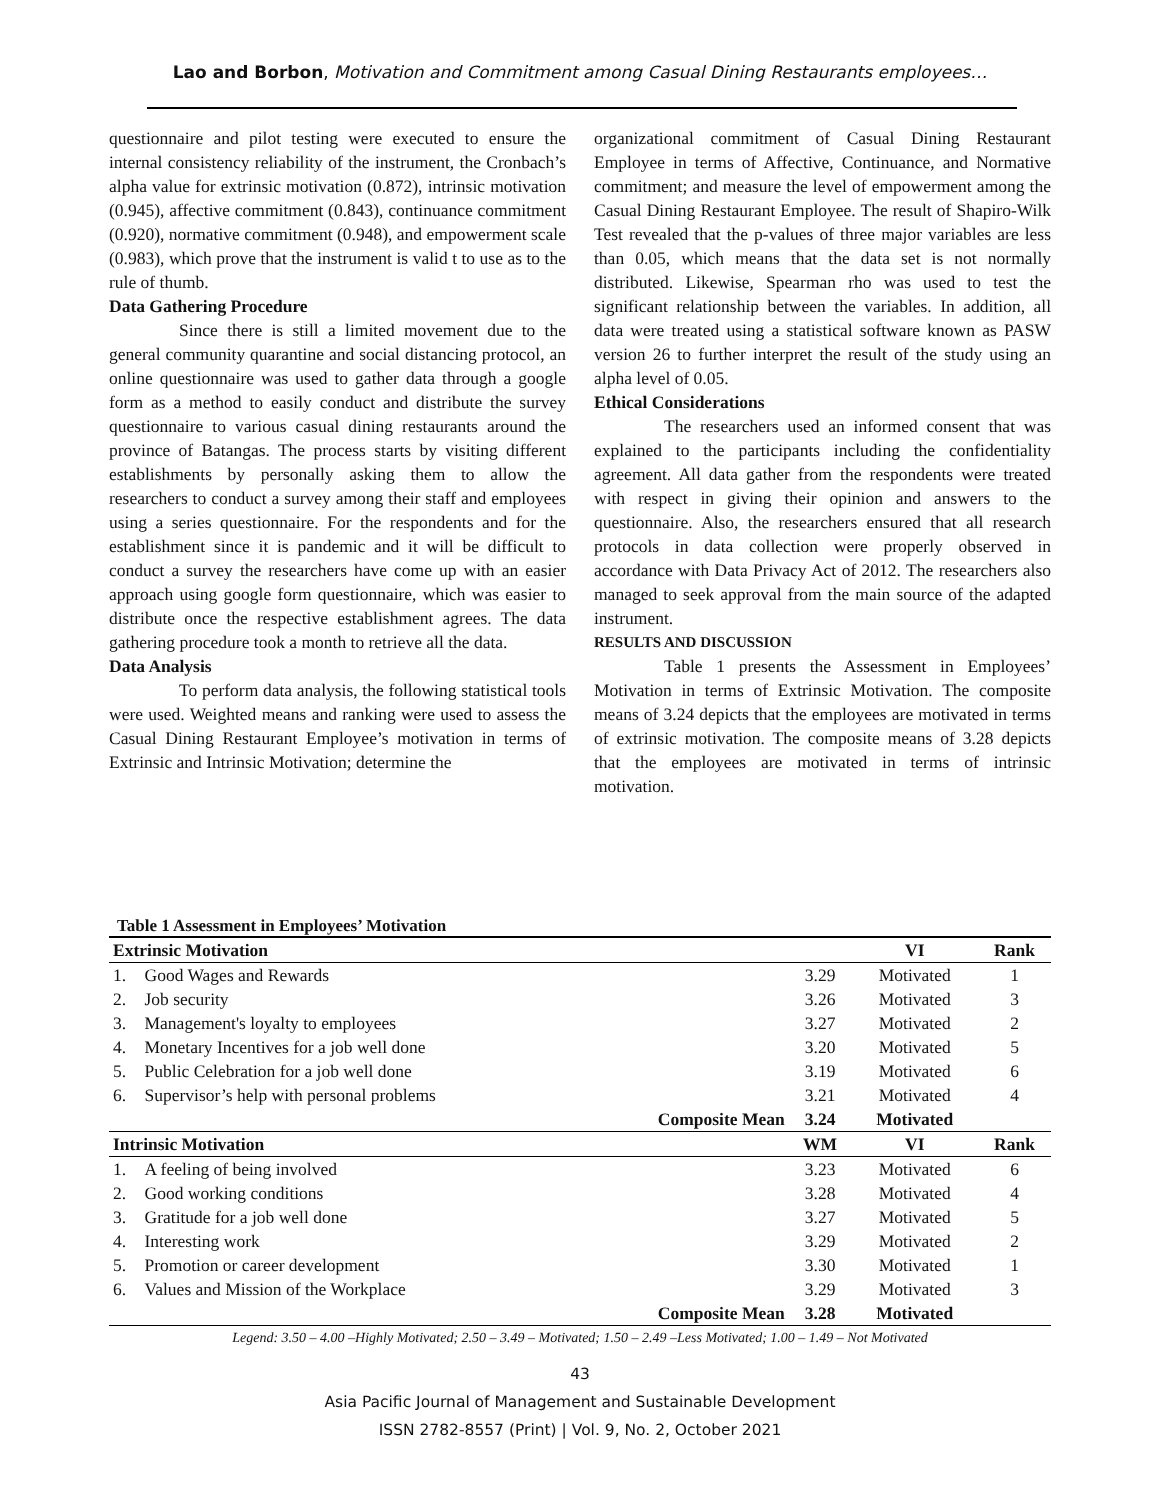Lao and Borbon, Motivation and Commitment among Casual Dining Restaurants employees…
questionnaire and pilot testing were executed to ensure the internal consistency reliability of the instrument, the Cronbach’s alpha value for extrinsic motivation (0.872), intrinsic motivation (0.945), affective commitment (0.843), continuance commitment (0.920), normative commitment (0.948), and empowerment scale (0.983), which prove that the instrument is valid t to use as to the rule of thumb.
Data Gathering Procedure
Since there is still a limited movement due to the general community quarantine and social distancing protocol, an online questionnaire was used to gather data through a google form as a method to easily conduct and distribute the survey questionnaire to various casual dining restaurants around the province of Batangas. The process starts by visiting different establishments by personally asking them to allow the researchers to conduct a survey among their staff and employees using a series questionnaire. For the respondents and for the establishment since it is pandemic and it will be difficult to conduct a survey the researchers have come up with an easier approach using google form questionnaire, which was easier to distribute once the respective establishment agrees. The data gathering procedure took a month to retrieve all the data.
Data Analysis
To perform data analysis, the following statistical tools were used. Weighted means and ranking were used to assess the Casual Dining Restaurant Employee’s motivation in terms of Extrinsic and Intrinsic Motivation; determine the
organizational commitment of Casual Dining Restaurant Employee in terms of Affective, Continuance, and Normative commitment; and measure the level of empowerment among the Casual Dining Restaurant Employee. The result of Shapiro-Wilk Test revealed that the p-values of three major variables are less than 0.05, which means that the data set is not normally distributed. Likewise, Spearman rho was used to test the significant relationship between the variables. In addition, all data were treated using a statistical software known as PASW version 26 to further interpret the result of the study using an alpha level of 0.05.
Ethical Considerations
The researchers used an informed consent that was explained to the participants including the confidentiality agreement. All data gather from the respondents were treated with respect in giving their opinion and answers to the questionnaire. Also, the researchers ensured that all research protocols in data collection were properly observed in accordance with Data Privacy Act of 2012. The researchers also managed to seek approval from the main source of the adapted instrument.
RESULTS AND DISCUSSION
Table 1 presents the Assessment in Employees’ Motivation in terms of Extrinsic Motivation. The composite means of 3.24 depicts that the employees are motivated in terms of extrinsic motivation. The composite means of 3.28 depicts that the employees are motivated in terms of intrinsic motivation.
Table 1 Assessment in Employees’ Motivation
| Extrinsic Motivation | | | | VI | Rank |
| --- | --- | --- | --- | --- | --- |
| 1. | Good Wages and Rewards | | 3.29 | Motivated | 1 |
| 2. | Job security | | 3.26 | Motivated | 3 |
| 3. | Management's loyalty to employees | | 3.27 | Motivated | 2 |
| 4. | Monetary Incentives for a job well done | | 3.20 | Motivated | 5 |
| 5. | Public Celebration for a job well done | | 3.19 | Motivated | 6 |
| 6. | Supervisor’s help with personal problems | | 3.21 | Motivated | 4 |
| | | Composite Mean | 3.24 | Motivated | |
| Intrinsic Motivation | | | WM | VI | Rank |
| 1. | A feeling of being involved | | 3.23 | Motivated | 6 |
| 2. | Good working conditions | | 3.28 | Motivated | 4 |
| 3. | Gratitude for a job well done | | 3.27 | Motivated | 5 |
| 4. | Interesting work | | 3.29 | Motivated | 2 |
| 5. | Promotion or career development | | 3.30 | Motivated | 1 |
| 6. | Values and Mission of the Workplace | | 3.29 | Motivated | 3 |
| | | Composite Mean | 3.28 | Motivated | |
Legend: 3.50 – 4.00 –Highly Motivated; 2.50 – 3.49 – Motivated; 1.50 – 2.49 –Less Motivated; 1.00 – 1.49 – Not Motivated
43
Asia Pacific Journal of Management and Sustainable Development
ISSN 2782-8557 (Print) | Vol. 9, No. 2, October 2021